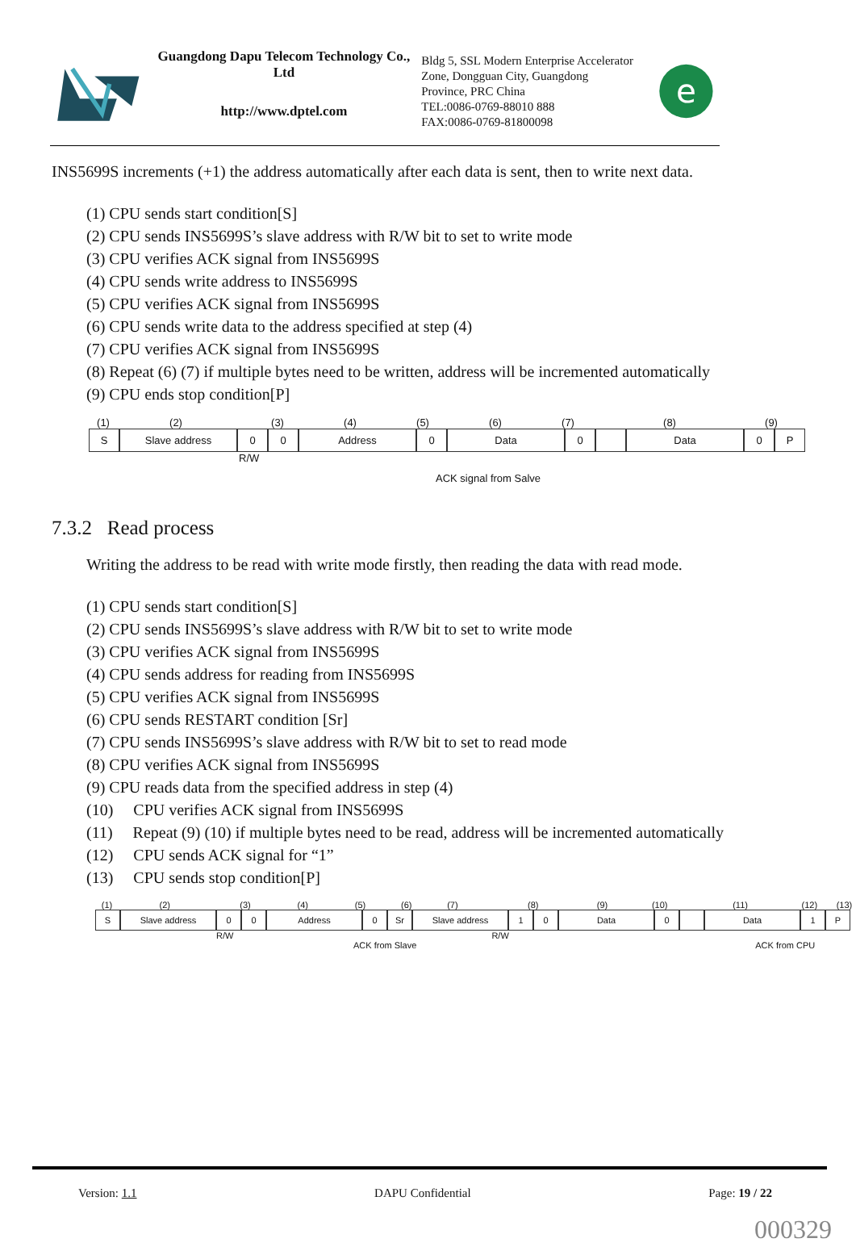Guangdong Dapu Telecom Technology Co., Ltd
http://www.dptel.com
Bldg 5, SSL Modern Enterprise Accelerator Zone, Dongguan City, Guangdong Province, PRC China
TEL:0086-0769-88010 888
FAX:0086-0769-81800098
e
INS5699S increments (+1) the address automatically after each data is sent, then to write next data.
(1) CPU sends start condition[S]
(2) CPU sends INS5699S’s slave address with R/W bit to set to write mode
(3) CPU verifies ACK signal from INS5699S
(4) CPU sends write address to INS5699S
(5) CPU verifies ACK signal from INS5699S
(6) CPU sends write data to the address specified at step (4)
(7) CPU verifies ACK signal from INS5699S
(8) Repeat (6) (7) if multiple bytes need to be written, address will be incremented automatically
(9) CPU ends stop condition[P]
(1) (2) (3) (4) (5) (6) (7) (8) (9)
S Slave address 0 0 Address 0 Data 0 Data 0 P
R/W
ACK signal from Salve
7.3.2 Read process
Writing the address to be read with write mode firstly, then reading the data with read mode.
(1) CPU sends start condition[S]
(2) CPU sends INS5699S’s slave address with R/W bit to set to write mode
(3) CPU verifies ACK signal from INS5699S
(4) CPU sends address for reading from INS5699S
(5) CPU verifies ACK signal from INS5699S
(6) CPU sends RESTART condition [Sr]
(7) CPU sends INS5699S’s slave address with R/W bit to set to read mode
(8) CPU verifies ACK signal from INS5699S
(9) CPU reads data from the specified address in step (4)
(10) CPU verifies ACK signal from INS5699S
(11) Repeat (9) (10) if multiple bytes need to be read, address will be incremented automatically
(12) CPU sends ACK signal for “1”
(13) CPU sends stop condition[P]
(1) (2) (3) (4) (5) (6) (7) (8) (9) (10) (11) (12) (13)
S Slave address 0 0 Address 0 Sr Slave address 1 0 Data 0 Data 1 P
R/W R/W
ACK from Slave ACK from CPU
Version: 1.1 DAPU Confidential Page: 19 / 22
000329